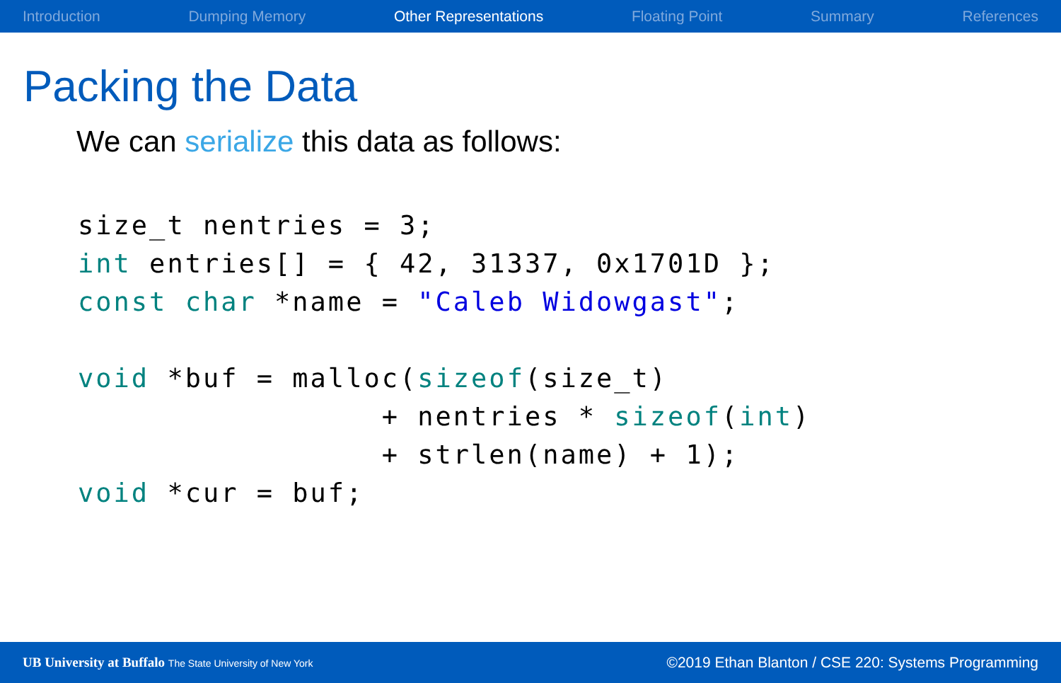Introduction Dumping Memory Other Representations Floating Point Summary References
Packing the Data
We can serialize this data as follows:
size_t nentries = 3;
int entries[] = { 42, 31337, 0x1701D };
const char *name = "Caleb Widowgast";

void *buf = malloc(sizeof(size_t)
                 + nentries * sizeof(int)
                 + strlen(name) + 1);
void *cur = buf;
UB University at Buffalo The State University of New York ©2019 Ethan Blanton / CSE 220: Systems Programming